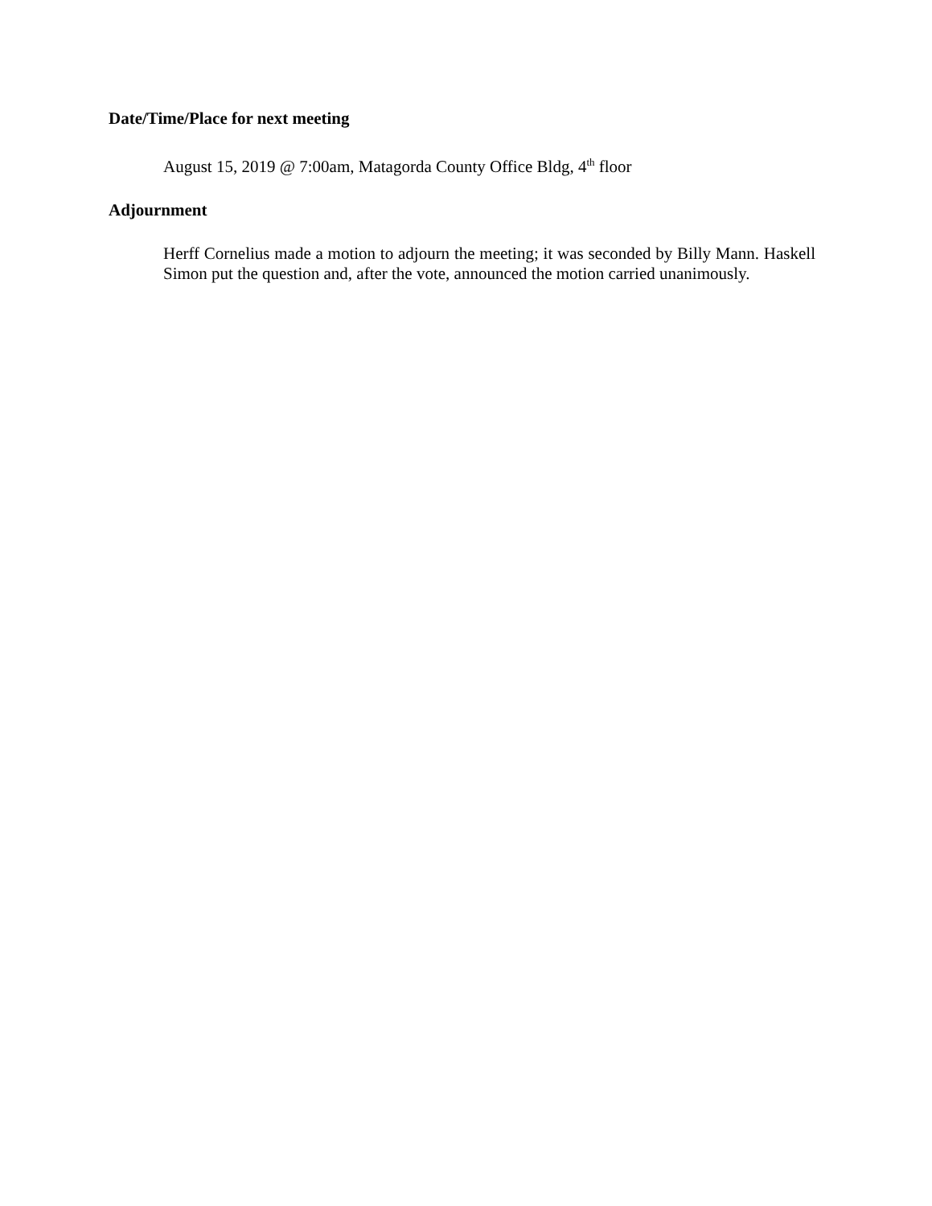Date/Time/Place for next meeting
August 15, 2019 @ 7:00am, Matagorda County Office Bldg, 4<sup>th</sup> floor
Adjournment
Herff Cornelius made a motion to adjourn the meeting; it was seconded by Billy Mann. Haskell Simon put the question and, after the vote, announced the motion carried unanimously.